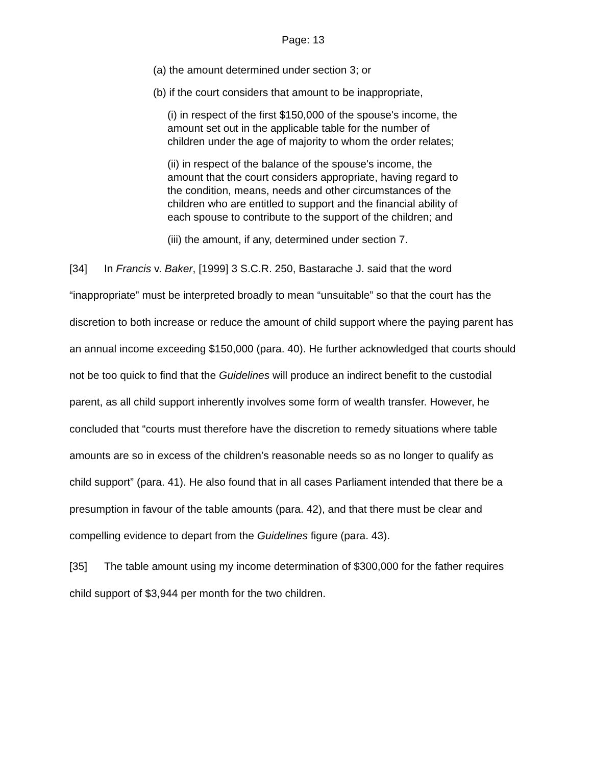Page: 13
(a) the amount determined under section 3; or
(b) if the court considers that amount to be inappropriate,
(i) in respect of the first $150,000 of the spouse's income, the amount set out in the applicable table for the number of children under the age of majority to whom the order relates;
(ii) in respect of the balance of the spouse's income, the amount that the court considers appropriate, having regard to the condition, means, needs and other circumstances of the children who are entitled to support and the financial ability of each spouse to contribute to the support of the children; and
(iii) the amount, if any, determined under section 7.
[34] In Francis v. Baker, [1999] 3 S.C.R. 250, Bastarache J. said that the word “inappropriate” must be interpreted broadly to mean “unsuitable” so that the court has the discretion to both increase or reduce the amount of child support where the paying parent has an annual income exceeding $150,000 (para. 40). He further acknowledged that courts should not be too quick to find that the Guidelines will produce an indirect benefit to the custodial parent, as all child support inherently involves some form of wealth transfer. However, he concluded that “courts must therefore have the discretion to remedy situations where table amounts are so in excess of the children’s reasonable needs so as no longer to qualify as child support” (para. 41). He also found that in all cases Parliament intended that there be a presumption in favour of the table amounts (para. 42), and that there must be clear and compelling evidence to depart from the Guidelines figure (para. 43).
[35] The table amount using my income determination of $300,000 for the father requires child support of $3,944 per month for the two children.